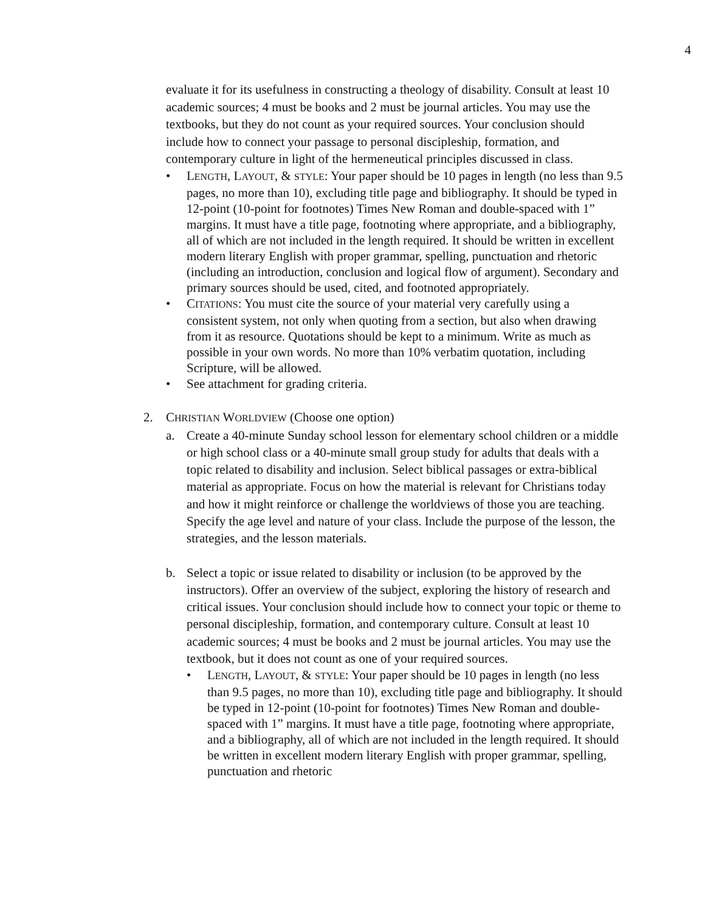4
evaluate it for its usefulness in constructing a theology of disability. Consult at least 10 academic sources; 4 must be books and 2 must be journal articles. You may use the textbooks, but they do not count as your required sources. Your conclusion should include how to connect your passage to personal discipleship, formation, and contemporary culture in light of the hermeneutical principles discussed in class.
• LENGTH, LAYOUT, & STYLE: Your paper should be 10 pages in length (no less than 9.5 pages, no more than 10), excluding title page and bibliography. It should be typed in 12-point (10-point for footnotes) Times New Roman and double-spaced with 1” margins. It must have a title page, footnoting where appropriate, and a bibliography, all of which are not included in the length required. It should be written in excellent modern literary English with proper grammar, spelling, punctuation and rhetoric (including an introduction, conclusion and logical flow of argument). Secondary and primary sources should be used, cited, and footnoted appropriately.
• CITATIONS: You must cite the source of your material very carefully using a consistent system, not only when quoting from a section, but also when drawing from it as resource. Quotations should be kept to a minimum. Write as much as possible in your own words. No more than 10% verbatim quotation, including Scripture, will be allowed.
• See attachment for grading criteria.
2. CHRISTIAN WORLDVIEW (Choose one option)
a. Create a 40-minute Sunday school lesson for elementary school children or a middle or high school class or a 40-minute small group study for adults that deals with a topic related to disability and inclusion. Select biblical passages or extra-biblical material as appropriate. Focus on how the material is relevant for Christians today and how it might reinforce or challenge the worldviews of those you are teaching. Specify the age level and nature of your class. Include the purpose of the lesson, the strategies, and the lesson materials.
b. Select a topic or issue related to disability or inclusion (to be approved by the instructors). Offer an overview of the subject, exploring the history of research and critical issues. Your conclusion should include how to connect your topic or theme to personal discipleship, formation, and contemporary culture. Consult at least 10 academic sources; 4 must be books and 2 must be journal articles. You may use the textbook, but it does not count as one of your required sources.
• LENGTH, LAYOUT, & STYLE: Your paper should be 10 pages in length (no less than 9.5 pages, no more than 10), excluding title page and bibliography. It should be typed in 12-point (10-point for footnotes) Times New Roman and double-spaced with 1” margins. It must have a title page, footnoting where appropriate, and a bibliography, all of which are not included in the length required. It should be written in excellent modern literary English with proper grammar, spelling, punctuation and rhetoric